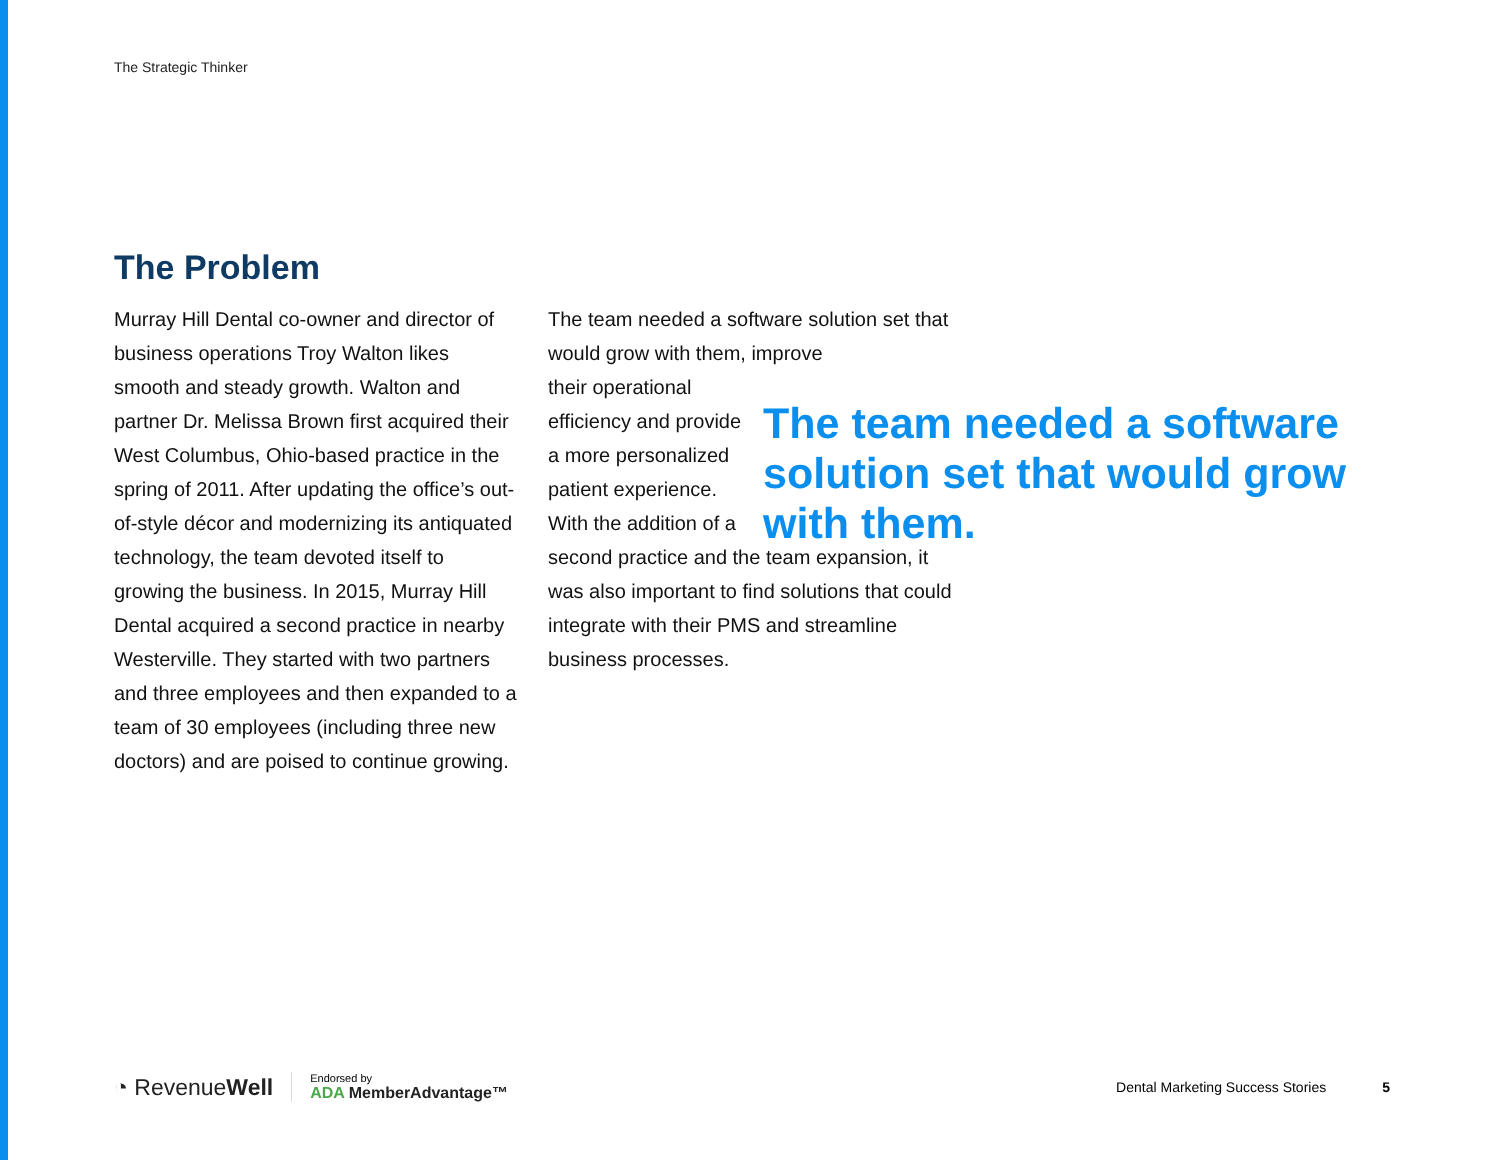The Strategic Thinker
The Problem
Murray Hill Dental co-owner and director of business operations Troy Walton likes smooth and steady growth. Walton and partner Dr. Melissa Brown first acquired their West Columbus, Ohio-based practice in the spring of 2011. After updating the office’s out-of-style décor and modernizing its antiquated technology, the team devoted itself to growing the business. In 2015, Murray Hill Dental acquired a second practice in nearby Westerville. They started with two partners and three employees and then expanded to a team of 30 employees (including three new doctors) and are poised to continue growing.
The team needed a software solution set that would grow with them, improve
their operational efficiency and provide a more personalized patient experience. With the addition of a
second practice and the team expansion, it was also important to find solutions that could integrate with their PMS and streamline business processes.
The team needed a software solution set that would grow with them.
◔ RevenueWell
Endorsed by
ADA MemberAdvantage™
Dental Marketing Success Stories
5